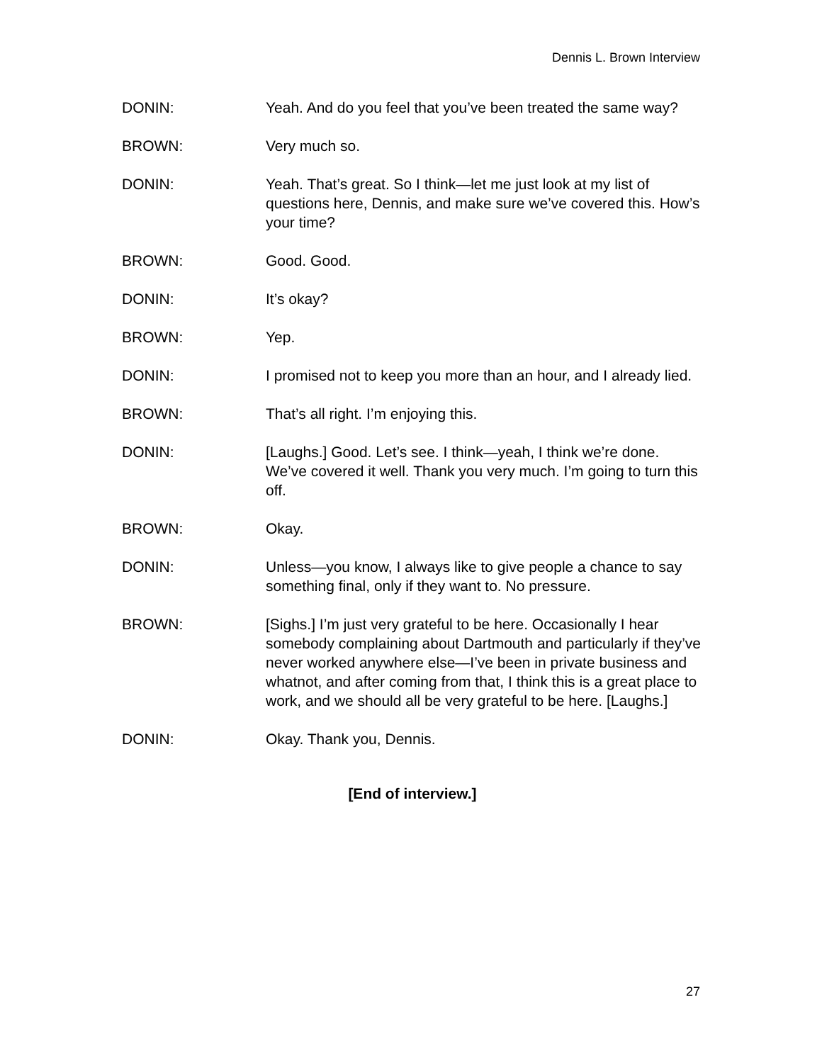Dennis L. Brown Interview
DONIN: Yeah. And do you feel that you’ve been treated the same way?
BROWN: Very much so.
DONIN: Yeah. That’s great. So I think—let me just look at my list of questions here, Dennis, and make sure we’ve covered this. How’s your time?
BROWN: Good. Good.
DONIN: It’s okay?
BROWN: Yep.
DONIN: I promised not to keep you more than an hour, and I already lied.
BROWN: That’s all right. I’m enjoying this.
DONIN: [Laughs.] Good. Let’s see. I think—yeah, I think we’re done. We’ve covered it well. Thank you very much. I’m going to turn this off.
BROWN: Okay.
DONIN: Unless—you know, I always like to give people a chance to say something final, only if they want to. No pressure.
BROWN: [Sighs.] I’m just very grateful to be here. Occasionally I hear somebody complaining about Dartmouth and particularly if they’ve never worked anywhere else—I’ve been in private business and whatnot, and after coming from that, I think this is a great place to work, and we should all be very grateful to be here. [Laughs.]
DONIN: Okay. Thank you, Dennis.
[End of interview.]
27